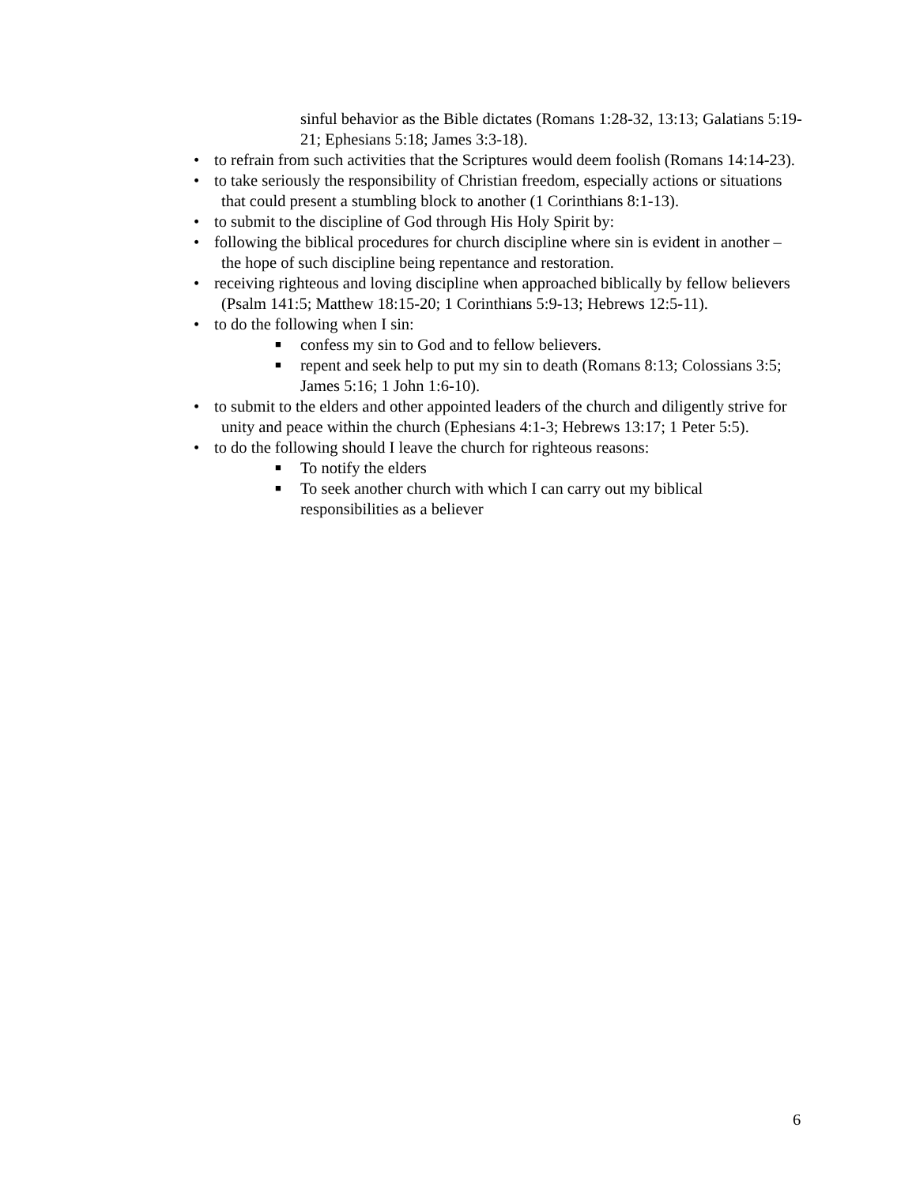sinful behavior as the Bible dictates (Romans 1:28-32, 13:13; Galatians 5:19-21; Ephesians 5:18; James 3:3-18).
•
to refrain from such activities that the Scriptures would deem foolish (Romans 14:14-23).
•
to take seriously the responsibility of Christian freedom, especially actions or situations that could present a stumbling block to another (1 Corinthians 8:1-13).
•
to submit to the discipline of God through His Holy Spirit by:
•
following the biblical procedures for church discipline where sin is evident in another – the hope of such discipline being repentance and restoration.
•
receiving righteous and loving discipline when approached biblically by fellow believers (Psalm 141:5; Matthew 18:15-20; 1 Corinthians 5:9-13; Hebrews 12:5-11).
•
to do the following when I sin:
■ confess my sin to God and to fellow believers.
■ repent and seek help to put my sin to death (Romans 8:13; Colossians 3:5; James 5:16; 1 John 1:6-10).
•
to submit to the elders and other appointed leaders of the church and diligently strive for unity and peace within the church (Ephesians 4:1-3; Hebrews 13:17; 1 Peter 5:5).
•
to do the following should I leave the church for righteous reasons:
■ To notify the elders
■ To seek another church with which I can carry out my biblical responsibilities as a believer
6